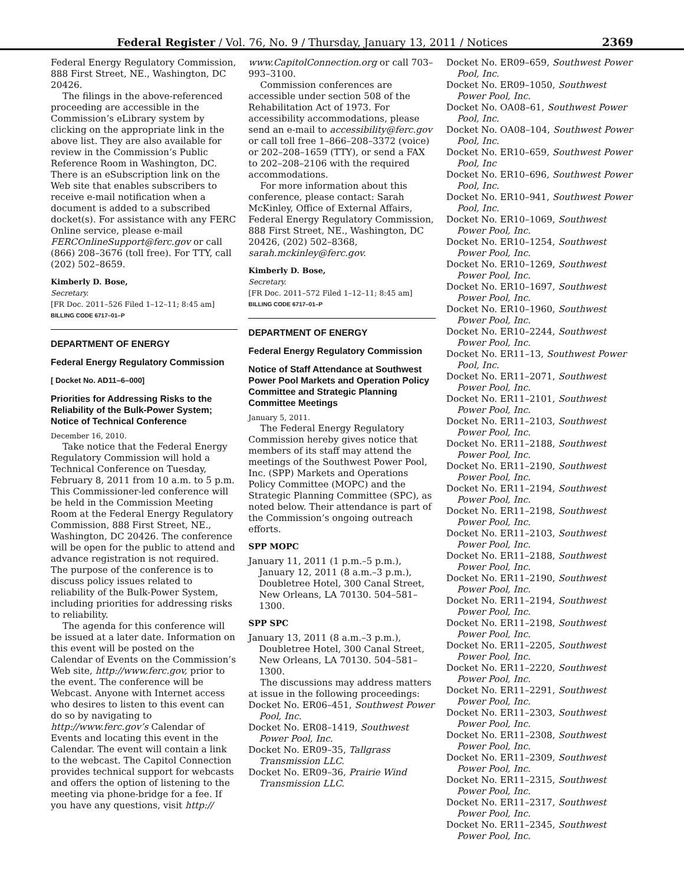Federal Register / Vol. 76, No. 9 / Thursday, January 13, 2011 / Notices
2369
Federal Energy Regulatory Commission, 888 First Street, NE., Washington, DC 20426.
The filings in the above-referenced proceeding are accessible in the Commission’s eLibrary system by clicking on the appropriate link in the above list. They are also available for review in the Commission’s Public Reference Room in Washington, DC. There is an eSubscription link on the Web site that enables subscribers to receive e-mail notification when a document is added to a subscribed docket(s). For assistance with any FERC Online service, please e-mail FERCOnlineSupport@ferc.gov or call (866) 208–3676 (toll free). For TTY, call (202) 502–8659.
Kimberly D. Bose,
Secretary.
[FR Doc. 2011–526 Filed 1–12–11; 8:45 am]
BILLING CODE 6717–01–P
DEPARTMENT OF ENERGY
Federal Energy Regulatory Commission
[ Docket No. AD11–6–000]
Priorities for Addressing Risks to the Reliability of the Bulk-Power System; Notice of Technical Conference
December 16, 2010.
Take notice that the Federal Energy Regulatory Commission will hold a Technical Conference on Tuesday, February 8, 2011 from 10 a.m. to 5 p.m. This Commissioner-led conference will be held in the Commission Meeting Room at the Federal Energy Regulatory Commission, 888 First Street, NE., Washington, DC 20426. The conference will be open for the public to attend and advance registration is not required. The purpose of the conference is to discuss policy issues related to reliability of the Bulk-Power System, including priorities for addressing risks to reliability.
The agenda for this conference will be issued at a later date. Information on this event will be posted on the Calendar of Events on the Commission’s Web site, http://www.ferc.gov, prior to the event. The conference will be Webcast. Anyone with Internet access who desires to listen to this event can do so by navigating to http://www.ferc.gov’s Calendar of Events and locating this event in the Calendar. The event will contain a link to the webcast. The Capitol Connection provides technical support for webcasts and offers the option of listening to the meeting via phone-bridge for a fee. If you have any questions, visit http://
www.CapitolConnection.org or call 703–993–3100.
Commission conferences are accessible under section 508 of the Rehabilitation Act of 1973. For accessibility accommodations, please send an e-mail to accessibility@ferc.gov or call toll free 1–866–208–3372 (voice) or 202–208–1659 (TTY), or send a FAX to 202–208–2106 with the required accommodations.
For more information about this conference, please contact: Sarah McKinley, Office of External Affairs, Federal Energy Regulatory Commission, 888 First Street, NE., Washington, DC 20426, (202) 502–8368, sarah.mckinley@ferc.gov.
Kimberly D. Bose,
Secretary.
[FR Doc. 2011–572 Filed 1–12–11; 8:45 am]
BILLING CODE 6717–01–P
DEPARTMENT OF ENERGY
Federal Energy Regulatory Commission
Notice of Staff Attendance at Southwest Power Pool Markets and Operation Policy Committee and Strategic Planning Committee Meetings
January 5, 2011.
The Federal Energy Regulatory Commission hereby gives notice that members of its staff may attend the meetings of the Southwest Power Pool, Inc. (SPP) Markets and Operations Policy Committee (MOPC) and the Strategic Planning Committee (SPC), as noted below. Their attendance is part of the Commission’s ongoing outreach efforts.
SPP MOPC
January 11, 2011 (1 p.m.–5 p.m.), January 12, 2011 (8 a.m.–3 p.m.), Doubletree Hotel, 300 Canal Street, New Orleans, LA 70130. 504–581–1300.
SPP SPC
January 13, 2011 (8 a.m.–3 p.m.), Doubletree Hotel, 300 Canal Street, New Orleans, LA 70130. 504–581–1300.
The discussions may address matters at issue in the following proceedings:
Docket No. ER06–451, Southwest Power Pool, Inc.
Docket No. ER08–1419, Southwest Power Pool, Inc.
Docket No. ER09–35, Tallgrass Transmission LLC.
Docket No. ER09–36, Prairie Wind Transmission LLC.
Docket No. ER09–659, Southwest Power Pool, Inc.
Docket No. ER09–1050, Southwest Power Pool, Inc.
Docket No. OA08–61, Southwest Power Pool, Inc.
Docket No. OA08–104, Southwest Power Pool, Inc.
Docket No. ER10–659, Southwest Power Pool, Inc
Docket No. ER10–696, Southwest Power Pool, Inc.
Docket No. ER10–941, Southwest Power Pool, Inc.
Docket No. ER10–1069, Southwest Power Pool, Inc.
Docket No. ER10–1254, Southwest Power Pool, Inc.
Docket No. ER10–1269, Southwest Power Pool, Inc.
Docket No. ER10–1697, Southwest Power Pool, Inc.
Docket No. ER10–1960, Southwest Power Pool, Inc.
Docket No. ER10–2244, Southwest Power Pool, Inc.
Docket No. ER11–13, Southwest Power Pool, Inc.
Docket No. ER11–2071, Southwest Power Pool, Inc.
Docket No. ER11–2101, Southwest Power Pool, Inc.
Docket No. ER11–2103, Southwest Power Pool, Inc.
Docket No. ER11–2188, Southwest Power Pool, Inc.
Docket No. ER11–2190, Southwest Power Pool, Inc.
Docket No. ER11–2194, Southwest Power Pool, Inc.
Docket No. ER11–2198, Southwest Power Pool, Inc.
Docket No. ER11–2103, Southwest Power Pool, Inc.
Docket No. ER11–2188, Southwest Power Pool, Inc.
Docket No. ER11–2190, Southwest Power Pool, Inc.
Docket No. ER11–2194, Southwest Power Pool, Inc.
Docket No. ER11–2198, Southwest Power Pool, Inc.
Docket No. ER11–2205, Southwest Power Pool, Inc.
Docket No. ER11–2220, Southwest Power Pool, Inc.
Docket No. ER11–2291, Southwest Power Pool, Inc.
Docket No. ER11–2303, Southwest Power Pool, Inc.
Docket No. ER11–2308, Southwest Power Pool, Inc.
Docket No. ER11–2309, Southwest Power Pool, Inc.
Docket No. ER11–2315, Southwest Power Pool, Inc.
Docket No. ER11–2317, Southwest Power Pool, Inc.
Docket No. ER11–2345, Southwest Power Pool, Inc.